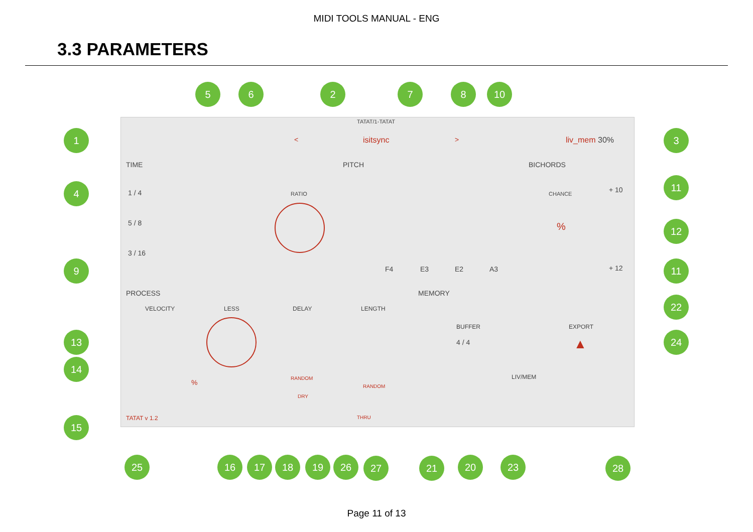MIDI TOOLS MANUAL - ENG
3.3 PARAMETERS
TATAT/1-TATAT
< isitsync > liv_mem 30%
TIME PITCH BICHORDS
1 / 4
5 / 8
3 / 16
RATIO
F4 E3 E2 A3
CHANCE
%
+ 10
+ 12
PROCESS MEMORY
VELOCITY LESS DELAY LENGTH
%
RANDOM
DRY
RANDOM
BUFFER
4 / 4
EXPORT
▲
LIV/MEM
TATAT v 1.2 THRU
1
2
3
4
5 6 7 8
9
10
11
12
11
13
14
15
22
24
25 16 17 18 19 26 27 21 20 23 28
Page 11 of 13